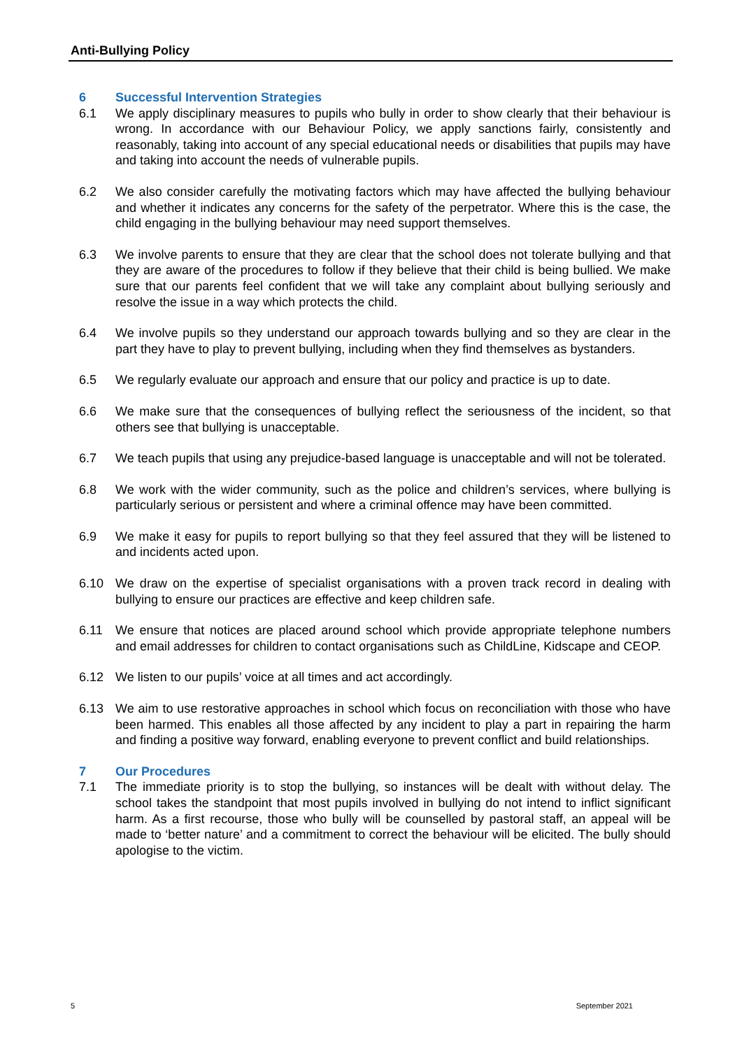Anti-Bullying Policy
6 Successful Intervention Strategies
6.1 We apply disciplinary measures to pupils who bully in order to show clearly that their behaviour is wrong. In accordance with our Behaviour Policy, we apply sanctions fairly, consistently and reasonably, taking into account of any special educational needs or disabilities that pupils may have and taking into account the needs of vulnerable pupils.
6.2 We also consider carefully the motivating factors which may have affected the bullying behaviour and whether it indicates any concerns for the safety of the perpetrator. Where this is the case, the child engaging in the bullying behaviour may need support themselves.
6.3 We involve parents to ensure that they are clear that the school does not tolerate bullying and that they are aware of the procedures to follow if they believe that their child is being bullied. We make sure that our parents feel confident that we will take any complaint about bullying seriously and resolve the issue in a way which protects the child.
6.4 We involve pupils so they understand our approach towards bullying and so they are clear in the part they have to play to prevent bullying, including when they find themselves as bystanders.
6.5 We regularly evaluate our approach and ensure that our policy and practice is up to date.
6.6 We make sure that the consequences of bullying reflect the seriousness of the incident, so that others see that bullying is unacceptable.
6.7 We teach pupils that using any prejudice-based language is unacceptable and will not be tolerated.
6.8 We work with the wider community, such as the police and children’s services, where bullying is particularly serious or persistent and where a criminal offence may have been committed.
6.9 We make it easy for pupils to report bullying so that they feel assured that they will be listened to and incidents acted upon.
6.10 We draw on the expertise of specialist organisations with a proven track record in dealing with bullying to ensure our practices are effective and keep children safe.
6.11 We ensure that notices are placed around school which provide appropriate telephone numbers and email addresses for children to contact organisations such as ChildLine, Kidscape and CEOP.
6.12 We listen to our pupils’ voice at all times and act accordingly.
6.13 We aim to use restorative approaches in school which focus on reconciliation with those who have been harmed. This enables all those affected by any incident to play a part in repairing the harm and finding a positive way forward, enabling everyone to prevent conflict and build relationships.
7 Our Procedures
7.1 The immediate priority is to stop the bullying, so instances will be dealt with without delay. The school takes the standpoint that most pupils involved in bullying do not intend to inflict significant harm. As a first recourse, those who bully will be counselled by pastoral staff, an appeal will be made to ‘better nature’ and a commitment to correct the behaviour will be elicited. The bully should apologise to the victim.
5 September 2021